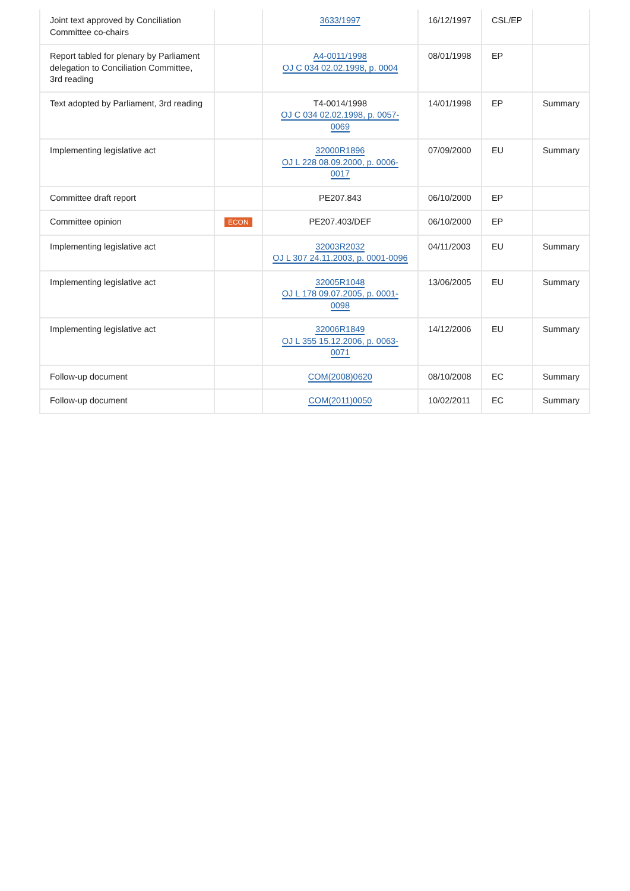| Joint text approved by Conciliation Committee co-chairs | | 3633/1997 | 16/12/1997 | CSL/EP | |
| Report tabled for plenary by Parliament delegation to Conciliation Committee, 3rd reading | | A4-0011/1998 OJ C 034 02.02.1998, p. 0004 | 08/01/1998 | EP | |
| Text adopted by Parliament, 3rd reading | | T4-0014/1998 OJ C 034 02.02.1998, p. 0057-0069 | 14/01/1998 | EP | Summary |
| Implementing legislative act | | 32000R1896 OJ L 228 08.09.2000, p. 0006-0017 | 07/09/2000 | EU | Summary |
| Committee draft report | | PE207.843 | 06/10/2000 | EP | |
| Committee opinion | ECON | PE207.403/DEF | 06/10/2000 | EP | |
| Implementing legislative act | | 32003R2032 OJ L 307 24.11.2003, p. 0001-0096 | 04/11/2003 | EU | Summary |
| Implementing legislative act | | 32005R1048 OJ L 178 09.07.2005, p. 0001-0098 | 13/06/2005 | EU | Summary |
| Implementing legislative act | | 32006R1849 OJ L 355 15.12.2006, p. 0063-0071 | 14/12/2006 | EU | Summary |
| Follow-up document | | COM(2008)0620 | 08/10/2008 | EC | Summary |
| Follow-up document | | COM(2011)0050 | 10/02/2011 | EC | Summary |